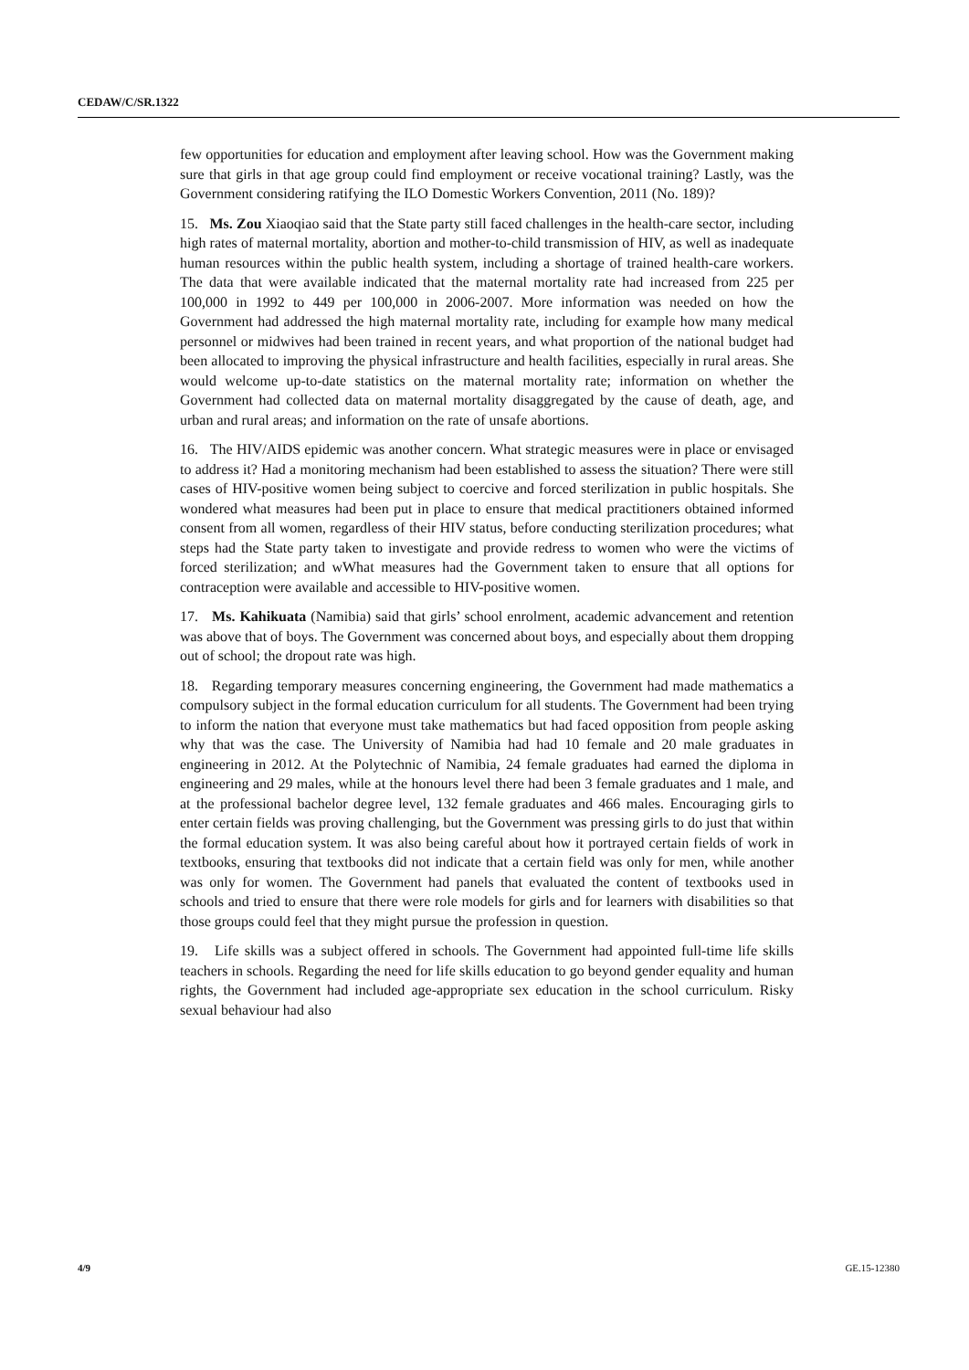CEDAW/C/SR.1322
few opportunities for education and employment after leaving school. How was the Government making sure that girls in that age group could find employment or receive vocational training? Lastly, was the Government considering ratifying the ILO Domestic Workers Convention, 2011 (No. 189)?
15. Ms. Zou Xiaoqiao said that the State party still faced challenges in the health-care sector, including high rates of maternal mortality, abortion and mother-to-child transmission of HIV, as well as inadequate human resources within the public health system, including a shortage of trained health-care workers. The data that were available indicated that the maternal mortality rate had increased from 225 per 100,000 in 1992 to 449 per 100,000 in 2006-2007. More information was needed on how the Government had addressed the high maternal mortality rate, including for example how many medical personnel or midwives had been trained in recent years, and what proportion of the national budget had been allocated to improving the physical infrastructure and health facilities, especially in rural areas. She would welcome up-to-date statistics on the maternal mortality rate; information on whether the Government had collected data on maternal mortality disaggregated by the cause of death, age, and urban and rural areas; and information on the rate of unsafe abortions.
16. The HIV/AIDS epidemic was another concern. What strategic measures were in place or envisaged to address it? Had a monitoring mechanism had been established to assess the situation? There were still cases of HIV-positive women being subject to coercive and forced sterilization in public hospitals. She wondered what measures had been put in place to ensure that medical practitioners obtained informed consent from all women, regardless of their HIV status, before conducting sterilization procedures; what steps had the State party taken to investigate and provide redress to women who were the victims of forced sterilization; and wWhat measures had the Government taken to ensure that all options for contraception were available and accessible to HIV-positive women.
17. Ms. Kahikuata (Namibia) said that girls’ school enrolment, academic advancement and retention was above that of boys. The Government was concerned about boys, and especially about them dropping out of school; the dropout rate was high.
18. Regarding temporary measures concerning engineering, the Government had made mathematics a compulsory subject in the formal education curriculum for all students. The Government had been trying to inform the nation that everyone must take mathematics but had faced opposition from people asking why that was the case. The University of Namibia had had 10 female and 20 male graduates in engineering in 2012. At the Polytechnic of Namibia, 24 female graduates had earned the diploma in engineering and 29 males, while at the honours level there had been 3 female graduates and 1 male, and at the professional bachelor degree level, 132 female graduates and 466 males. Encouraging girls to enter certain fields was proving challenging, but the Government was pressing girls to do just that within the formal education system. It was also being careful about how it portrayed certain fields of work in textbooks, ensuring that textbooks did not indicate that a certain field was only for men, while another was only for women. The Government had panels that evaluated the content of textbooks used in schools and tried to ensure that there were role models for girls and for learners with disabilities so that those groups could feel that they might pursue the profession in question.
19. Life skills was a subject offered in schools. The Government had appointed full-time life skills teachers in schools. Regarding the need for life skills education to go beyond gender equality and human rights, the Government had included age-appropriate sex education in the school curriculum. Risky sexual behaviour had also
4/9 GE.15-12380